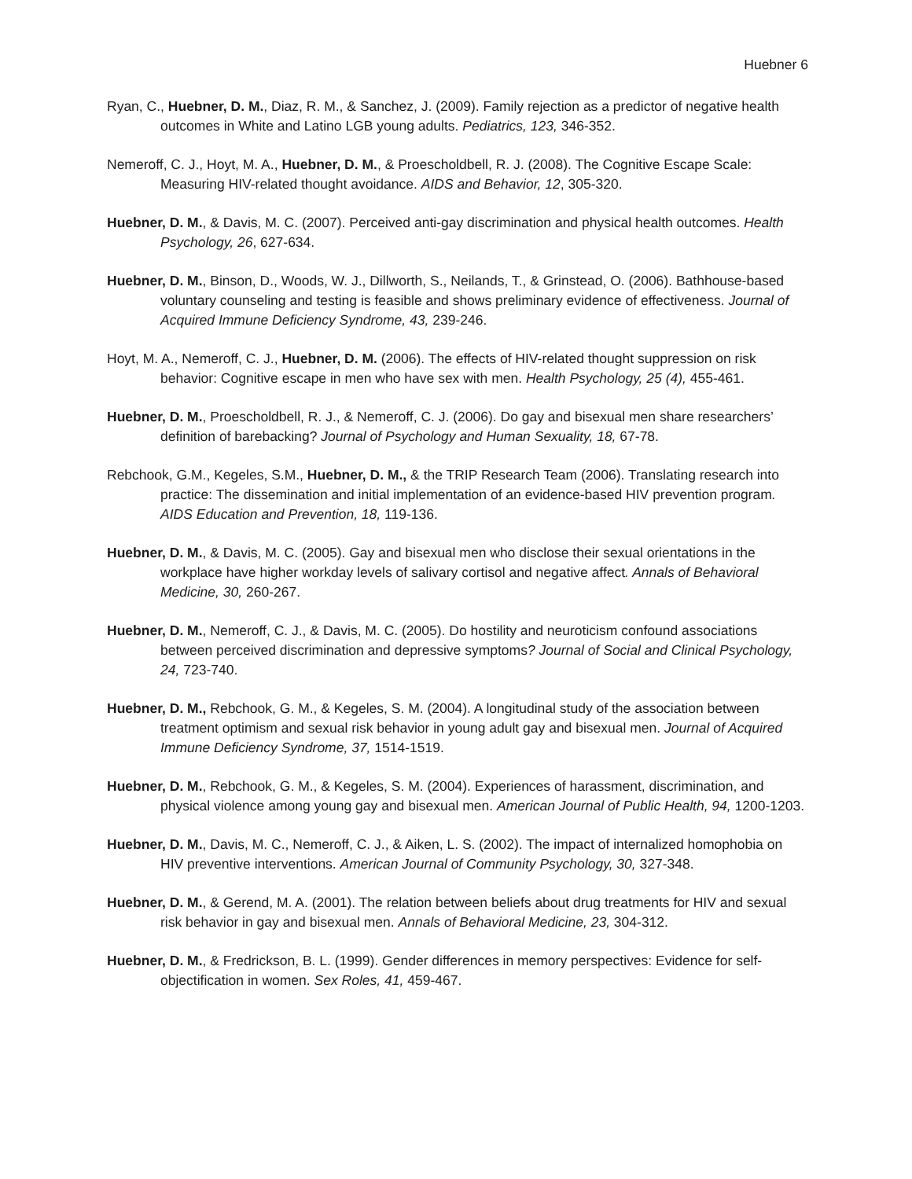Huebner 6
Ryan, C., Huebner, D. M., Diaz, R. M., & Sanchez, J. (2009). Family rejection as a predictor of negative health outcomes in White and Latino LGB young adults. Pediatrics, 123, 346-352.
Nemeroff, C. J., Hoyt, M. A., Huebner, D. M., & Proescholdbell, R. J. (2008). The Cognitive Escape Scale: Measuring HIV-related thought avoidance. AIDS and Behavior, 12, 305-320.
Huebner, D. M., & Davis, M. C. (2007). Perceived anti-gay discrimination and physical health outcomes. Health Psychology, 26, 627-634.
Huebner, D. M., Binson, D., Woods, W. J., Dillworth, S., Neilands, T., & Grinstead, O. (2006). Bathhouse-based voluntary counseling and testing is feasible and shows preliminary evidence of effectiveness. Journal of Acquired Immune Deficiency Syndrome, 43, 239-246.
Hoyt, M. A., Nemeroff, C. J., Huebner, D. M. (2006). The effects of HIV-related thought suppression on risk behavior: Cognitive escape in men who have sex with men. Health Psychology, 25 (4), 455-461.
Huebner, D. M., Proescholdbell, R. J., & Nemeroff, C. J. (2006). Do gay and bisexual men share researchers’ definition of barebacking? Journal of Psychology and Human Sexuality, 18, 67-78.
Rebchook, G.M., Kegeles, S.M., Huebner, D. M., & the TRIP Research Team (2006). Translating research into practice: The dissemination and initial implementation of an evidence-based HIV prevention program. AIDS Education and Prevention, 18, 119-136.
Huebner, D. M., & Davis, M. C. (2005). Gay and bisexual men who disclose their sexual orientations in the workplace have higher workday levels of salivary cortisol and negative affect. Annals of Behavioral Medicine, 30, 260-267.
Huebner, D. M., Nemeroff, C. J., & Davis, M. C. (2005). Do hostility and neuroticism confound associations between perceived discrimination and depressive symptoms? Journal of Social and Clinical Psychology, 24, 723-740.
Huebner, D. M., Rebchook, G. M., & Kegeles, S. M. (2004). A longitudinal study of the association between treatment optimism and sexual risk behavior in young adult gay and bisexual men. Journal of Acquired Immune Deficiency Syndrome, 37, 1514-1519.
Huebner, D. M., Rebchook, G. M., & Kegeles, S. M. (2004). Experiences of harassment, discrimination, and physical violence among young gay and bisexual men. American Journal of Public Health, 94, 1200-1203.
Huebner, D. M., Davis, M. C., Nemeroff, C. J., & Aiken, L. S. (2002). The impact of internalized homophobia on HIV preventive interventions. American Journal of Community Psychology, 30, 327-348.
Huebner, D. M., & Gerend, M. A. (2001). The relation between beliefs about drug treatments for HIV and sexual risk behavior in gay and bisexual men. Annals of Behavioral Medicine, 23, 304-312.
Huebner, D. M., & Fredrickson, B. L. (1999). Gender differences in memory perspectives: Evidence for self-objectification in women. Sex Roles, 41, 459-467.